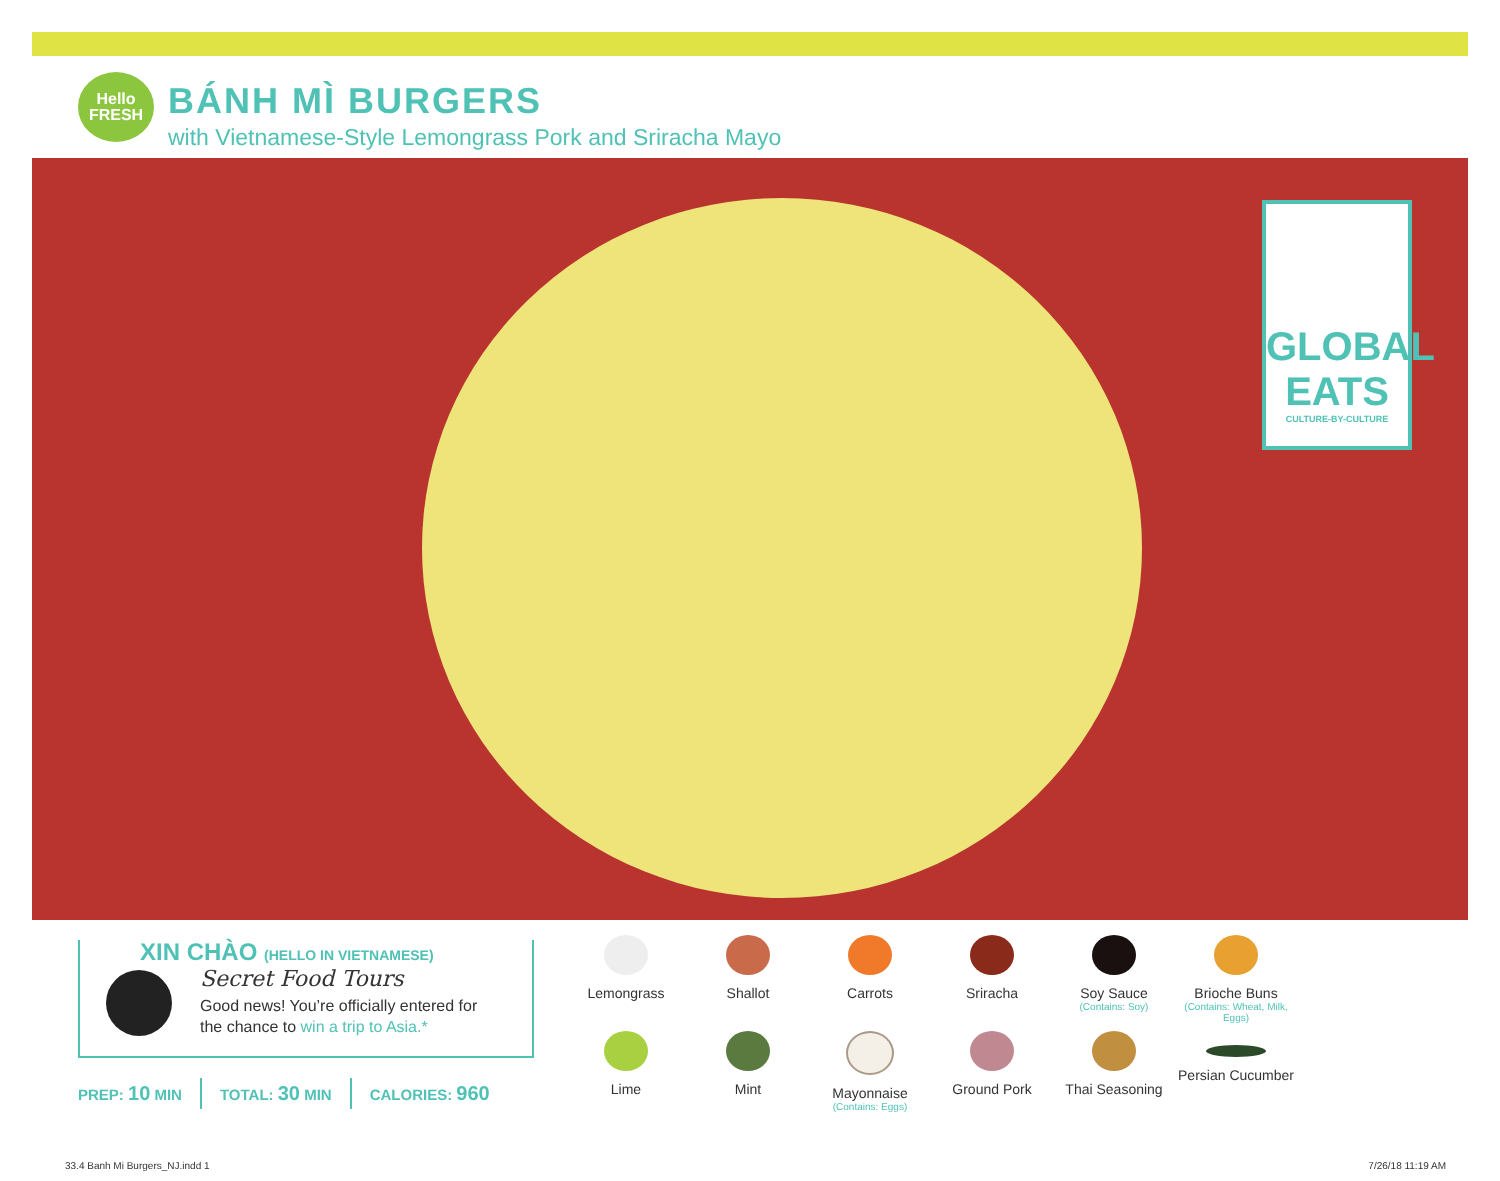Hello
FRESH
BÁNH MÌ BURGERS
with Vietnamese-Style Lemongrass Pork and Sriracha Mayo
GLOBAL
EATS
CULTURE-BY-CULTURE
XIN CHÀO (HELLO IN VIETNAMESE)
Secret Food Tours
Good news! You’re officially entered for
the chance to win a trip to Asia.*
PREP: 10 MIN TOTAL: 30 MIN CALORIES: 960
Lemongrass
Shallot
Carrots
Sriracha
Soy Sauce
(Contains: Soy)
Brioche Buns
(Contains: Wheat, Milk, Eggs)
Lime
Mint
Mayonnaise
(Contains: Eggs)
Ground Pork
Thai Seasoning
Persian Cucumber
33.4 Banh Mi Burgers_NJ.indd 1 7/26/18 11:19 AM